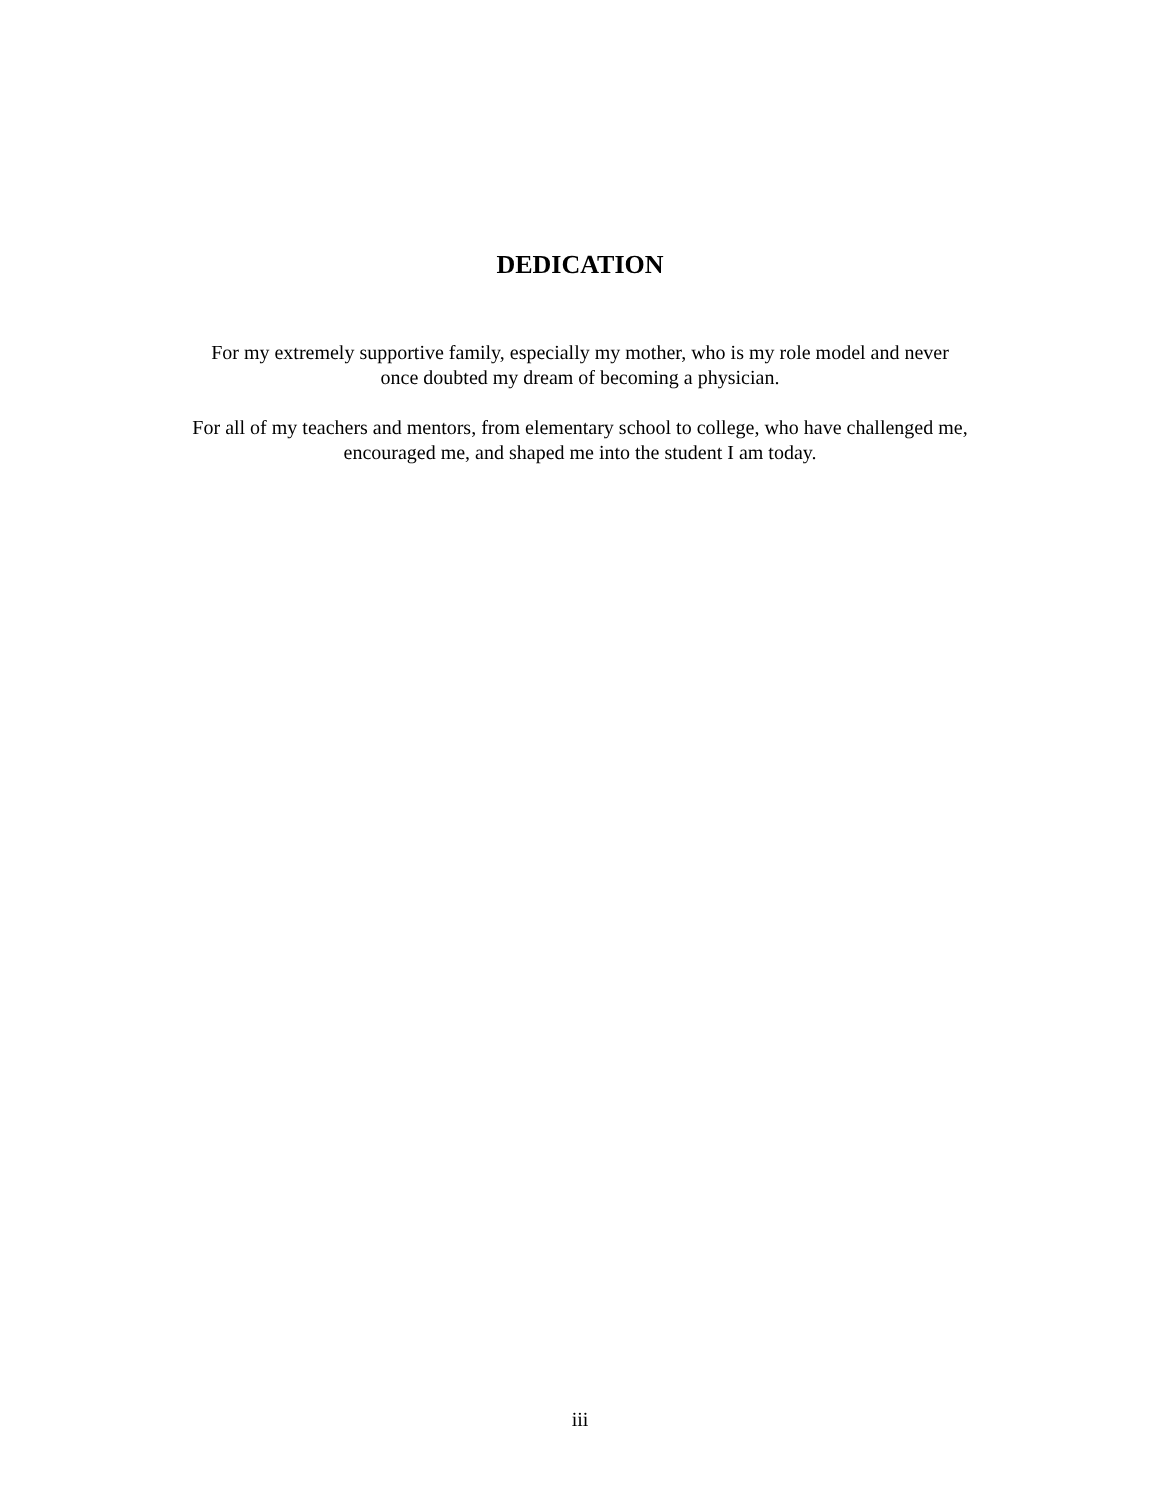DEDICATION
For my extremely supportive family, especially my mother, who is my role model and never
once doubted my dream of becoming a physician.
For all of my teachers and mentors, from elementary school to college, who have challenged me,
encouraged me, and shaped me into the student I am today.
iii